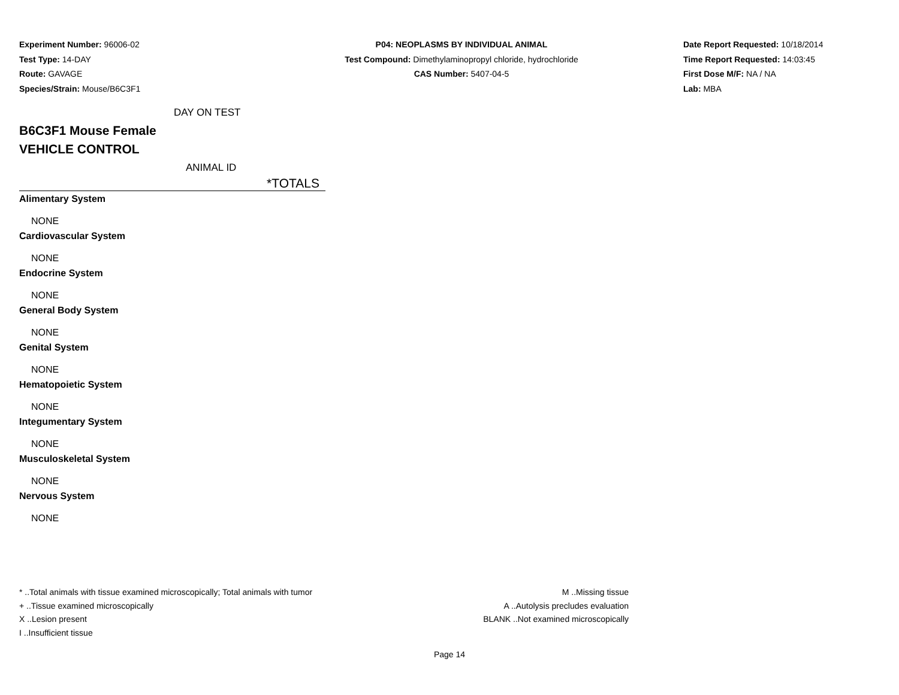Experiment Number: 96006-02
Test Type: 14-DAY
Route: GAVAGE
Species/Strain: Mouse/B6C3F1
P04: NEOPLASMS BY INDIVIDUAL ANIMAL
Test Compound: Dimethylaminopropyl chloride, hydrochloride
CAS Number: 5407-04-5
Date Report Requested: 10/18/2014
Time Report Requested: 14:03:45
First Dose M/F: NA / NA
Lab: MBA
DAY ON TEST
B6C3F1 Mouse Female
VEHICLE CONTROL
ANIMAL ID
*TOTALS
Alimentary System
NONE
Cardiovascular System
NONE
Endocrine System
NONE
General Body System
NONE
Genital System
NONE
Hematopoietic System
NONE
Integumentary System
NONE
Musculoskeletal System
NONE
Nervous System
NONE
* ..Total animals with tissue examined microscopically; Total animals with tumor
+ ..Tissue examined microscopically
X ..Lesion present
I ..Insufficient tissue
M ..Missing tissue
A ..Autolysis precludes evaluation
BLANK ..Not examined microscopically
Page 14